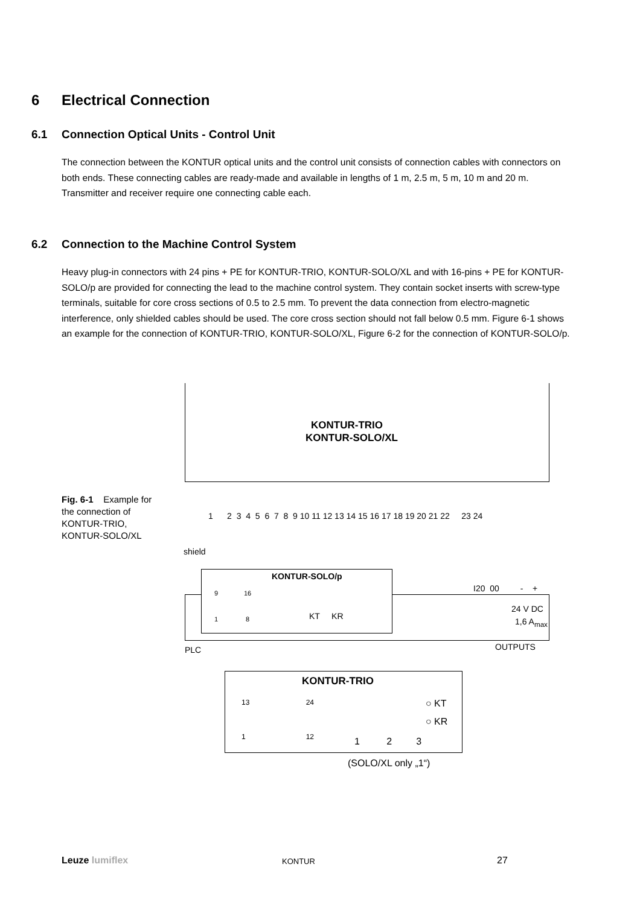6 Electrical Connection
6.1 Connection Optical Units - Control Unit
The connection between the KONTUR optical units and the control unit consists of connection cables with connectors on both ends. These connecting cables are ready-made and available in lengths of 1 m, 2.5 m, 5 m, 10 m and 20 m. Transmitter and receiver require one connecting cable each.
6.2 Connection to the Machine Control System
Heavy plug-in connectors with 24 pins + PE for KONTUR-TRIO, KONTUR-SOLO/XL and with 16-pins + PE for KONTUR-SOLO/p are provided for connecting the lead to the machine control system. They contain socket inserts with screw-type terminals, suitable for core cross sections of 0.5 to 2.5 mm. To prevent the data connection from electro-magnetic interference, only shielded cables should be used. The core cross section should not fall below 0.5 mm. Figure 6-1 shows an example for the connection of KONTUR-TRIO, KONTUR-SOLO/XL, Figure 6-2 for the connection of KONTUR-SOLO/p.
Fig. 6-1 Example for the connection of KONTUR-TRIO, KONTUR-SOLO/XL
KONTUR-TRIO
KONTUR-SOLO/XL
1 2 3 4 5 6 7 8 9 10 11 12 13 14 15 16 17 18 19 20 21 22 23 24
shield
KONTUR-SOLO/p
9 16
1 8 KT KR
I20 00 - +
24 V DC
1,6 A<sub>max</sub>
PLC OUTPUTS
KONTUR-TRIO
13 24
1 12
○ KT
○ KR
1 2 3
(SOLO/XL only „1“)
Leuze lumiflex KONTUR 27